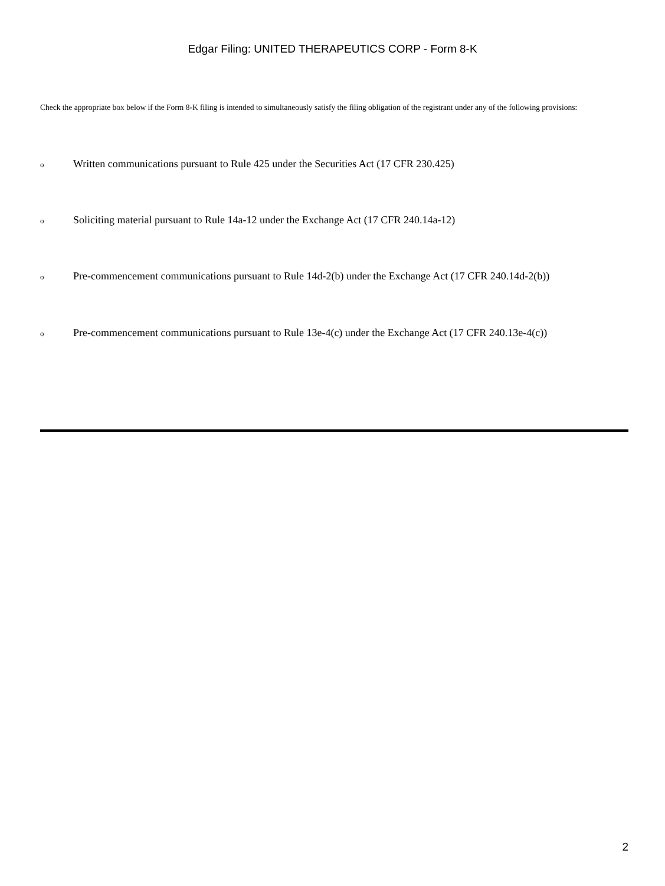Edgar Filing: UNITED THERAPEUTICS CORP - Form 8-K
Check the appropriate box below if the Form 8-K filing is intended to simultaneously satisfy the filing obligation of the registrant under any of the following provisions:
o Written communications pursuant to Rule 425 under the Securities Act (17 CFR 230.425)
o Soliciting material pursuant to Rule 14a-12 under the Exchange Act (17 CFR 240.14a-12)
o Pre-commencement communications pursuant to Rule 14d-2(b) under the Exchange Act (17 CFR 240.14d-2(b))
o Pre-commencement communications pursuant to Rule 13e-4(c) under the Exchange Act (17 CFR 240.13e-4(c))
2